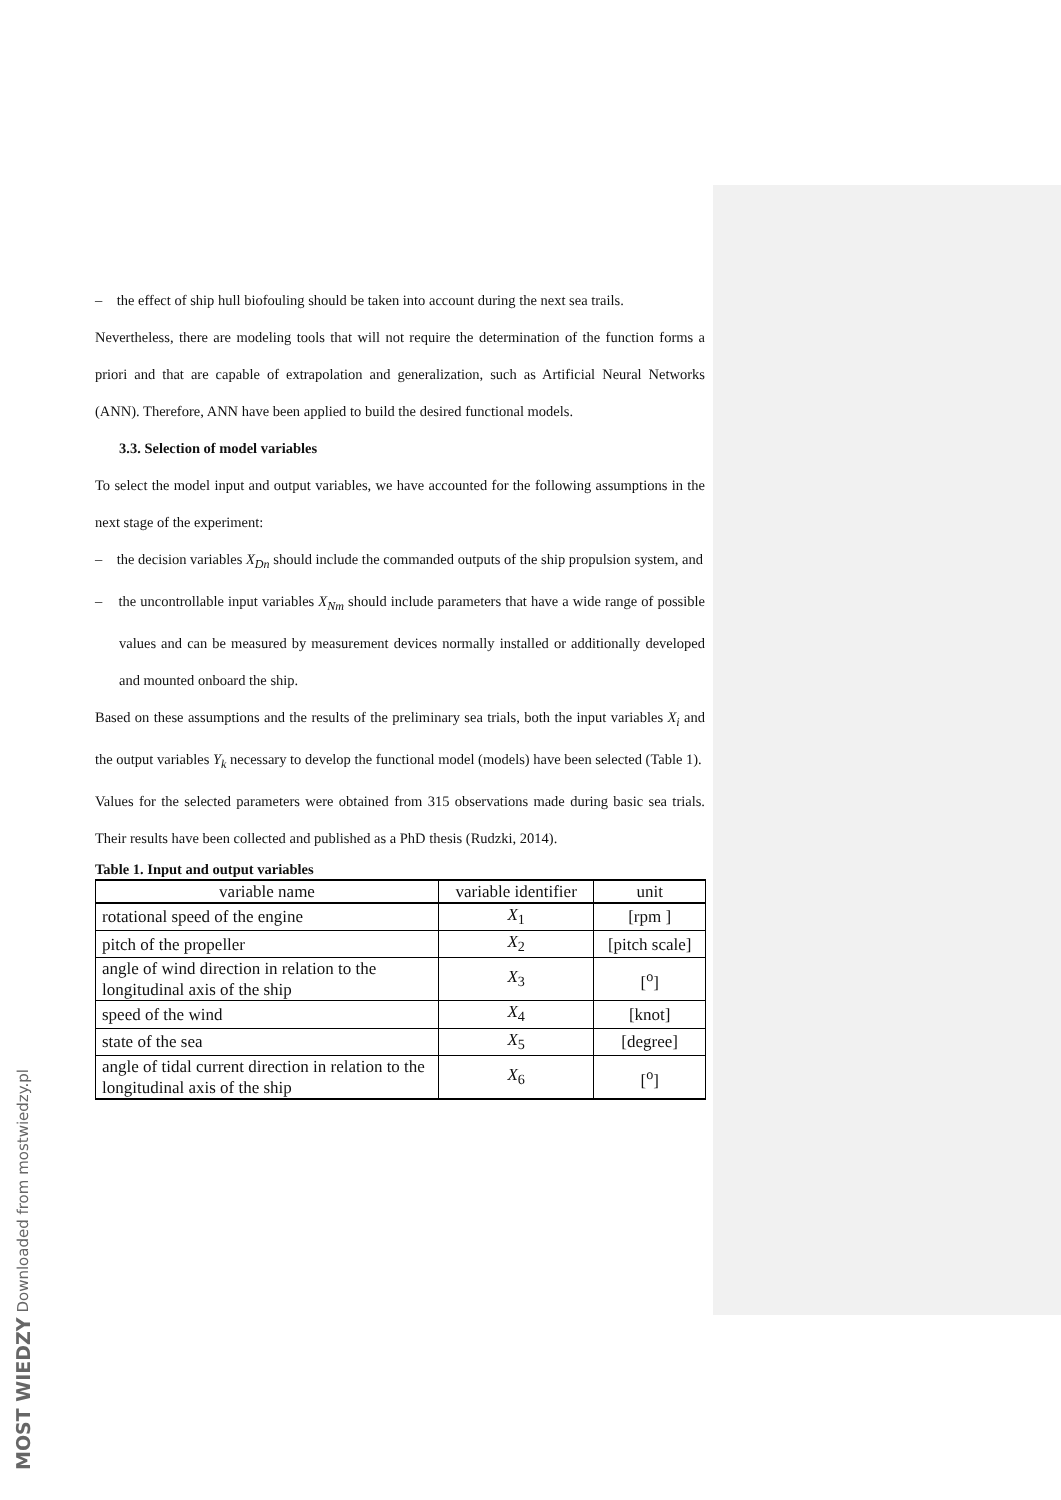– the effect of ship hull biofouling should be taken into account during the next sea trails.
Nevertheless, there are modeling tools that will not require the determination of the function forms a priori and that are capable of extrapolation and generalization, such as Artificial Neural Networks (ANN). Therefore, ANN have been applied to build the desired functional models.
3.3. Selection of model variables
To select the model input and output variables, we have accounted for the following assumptions in the next stage of the experiment:
– the decision variables X<sub>Dn</sub> should include the commanded outputs of the ship propulsion system, and
– the uncontrollable input variables X<sub>Nm</sub> should include parameters that have a wide range of possible values and can be measured by measurement devices normally installed or additionally developed and mounted onboard the ship.
Based on these assumptions and the results of the preliminary sea trials, both the input variables X<sub>i</sub> and the output variables Y<sub>k</sub> necessary to develop the functional model (models) have been selected (Table 1).
Values for the selected parameters were obtained from 315 observations made during basic sea trials. Their results have been collected and published as a PhD thesis (Rudzki, 2014).
Table 1. Input and output variables
| variable name | variable identifier | unit |
| --- | --- | --- |
| rotational speed of the engine | X<sub>1</sub> | [rpm ] |
| pitch of the propeller | X<sub>2</sub> | [pitch scale] |
| angle of wind direction in relation to the longitudinal axis of the ship | X<sub>3</sub> | [<sup>o</sup>] |
| speed of the wind | X<sub>4</sub> | [knot] |
| state of the sea | X<sub>5</sub> | [degree] |
| angle of tidal current direction in relation to the longitudinal axis of the ship | X<sub>6</sub> | [<sup>o</sup>] |
MOST WIEDZY Downloaded from mostwiedzy.pl